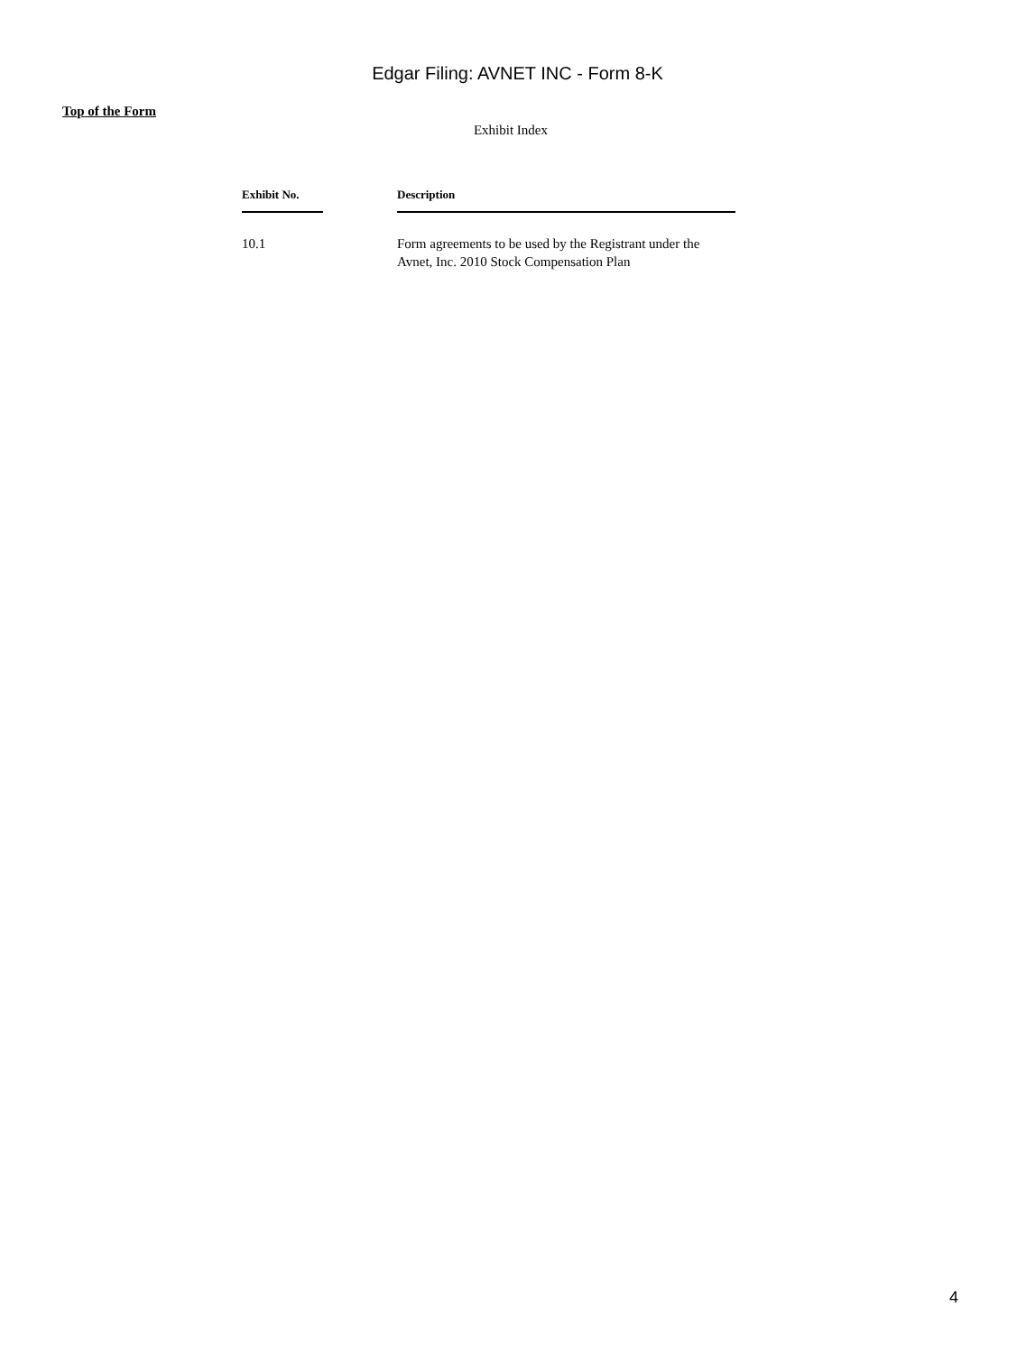Edgar Filing: AVNET INC - Form 8-K
Top of the Form
Exhibit Index
| Exhibit No. | Description |
| --- | --- |
| 10.1 | Form agreements to be used by the Registrant under the Avnet, Inc. 2010 Stock Compensation Plan |
4